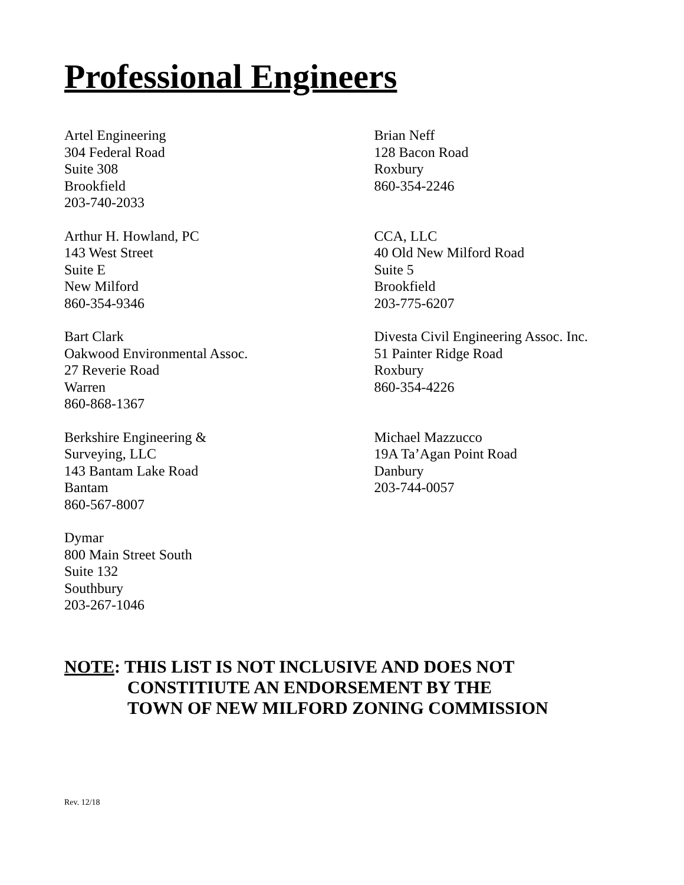Professional Engineers
Artel Engineering
304 Federal Road
Suite 308
Brookfield
203-740-2033
Arthur H. Howland, PC
143 West Street
Suite E
New Milford
860-354-9346
Bart Clark
Oakwood Environmental Assoc.
27 Reverie Road
Warren
860-868-1367
Berkshire Engineering &
Surveying, LLC
143 Bantam Lake Road
Bantam
860-567-8007
Dymar
800 Main Street South
Suite 132
Southbury
203-267-1046
Brian Neff
128 Bacon Road
Roxbury
860-354-2246
CCA, LLC
40 Old New Milford Road
Suite 5
Brookfield
203-775-6207
Divesta Civil Engineering Assoc. Inc.
51 Painter Ridge Road
Roxbury
860-354-4226
Michael Mazzucco
19A Ta’Agan Point Road
Danbury
203-744-0057
NOTE: THIS LIST IS NOT INCLUSIVE AND DOES NOT
CONSTITIUTE AN ENDORSEMENT BY THE
TOWN OF NEW MILFORD ZONING COMMISSION
Rev. 12/18